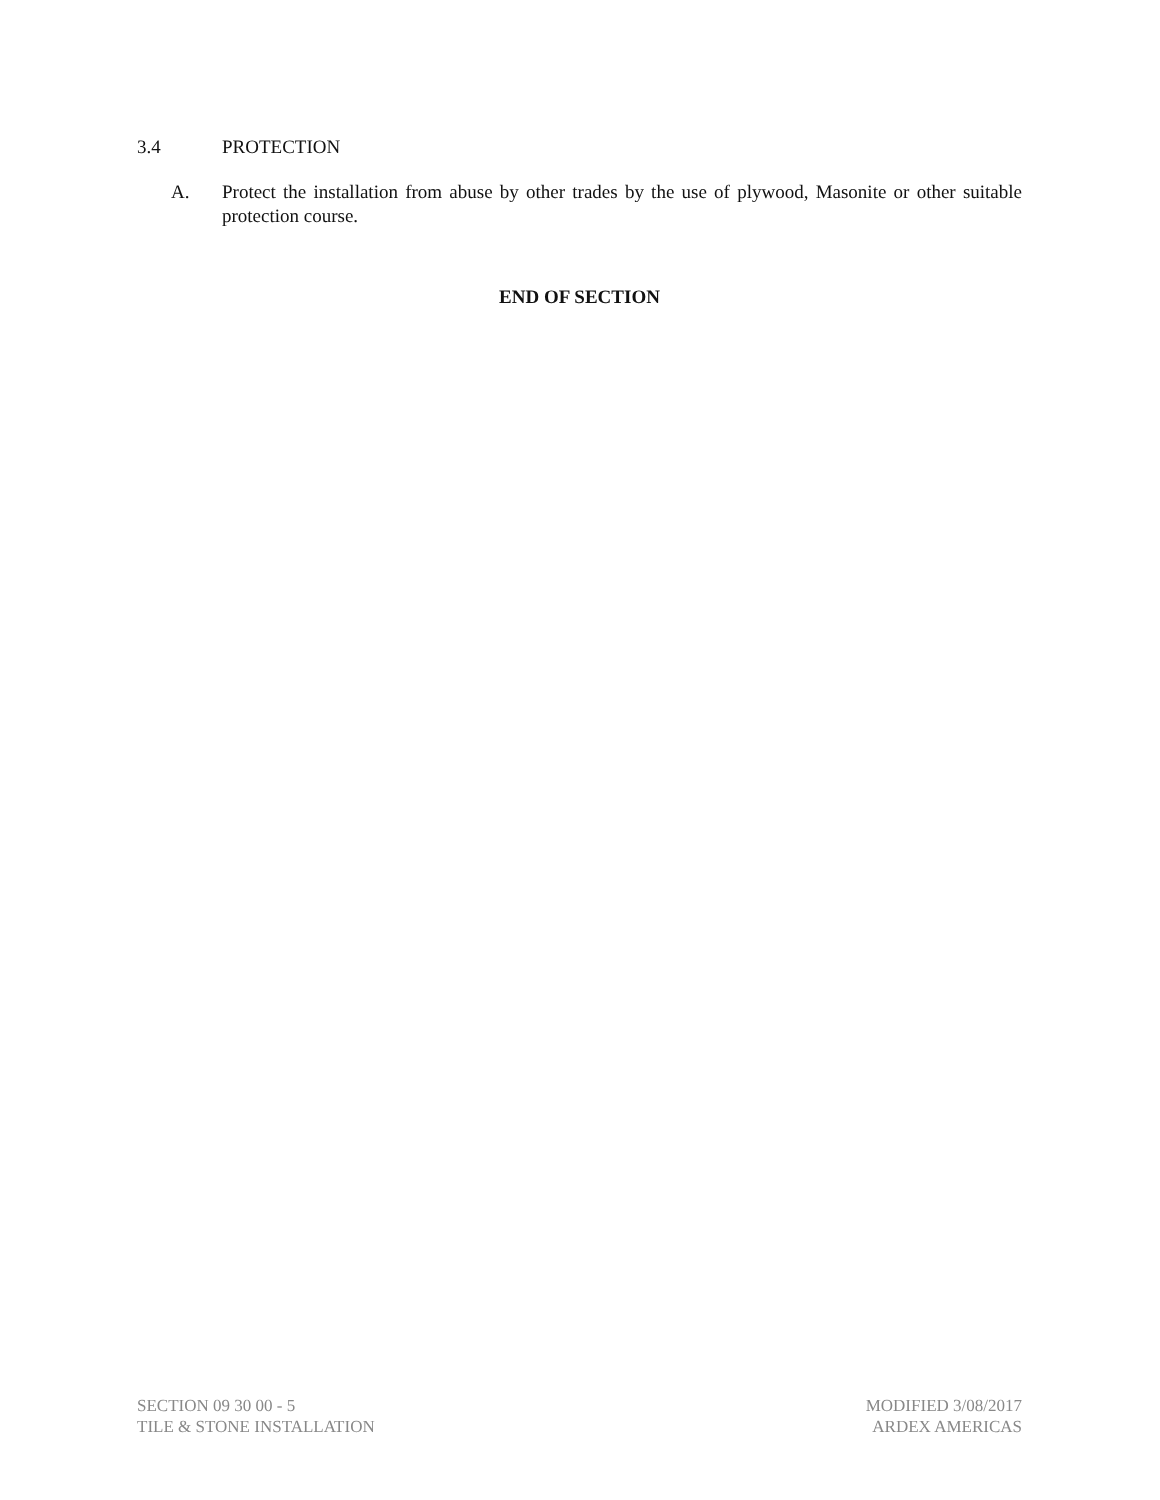3.4 PROTECTION
A. Protect the installation from abuse by other trades by the use of plywood, Masonite or other suitable protection course.
END OF SECTION
SECTION 09 30 00 - 5
TILE & STONE INSTALLATION
MODIFIED 3/08/2017
ARDEX AMERICAS